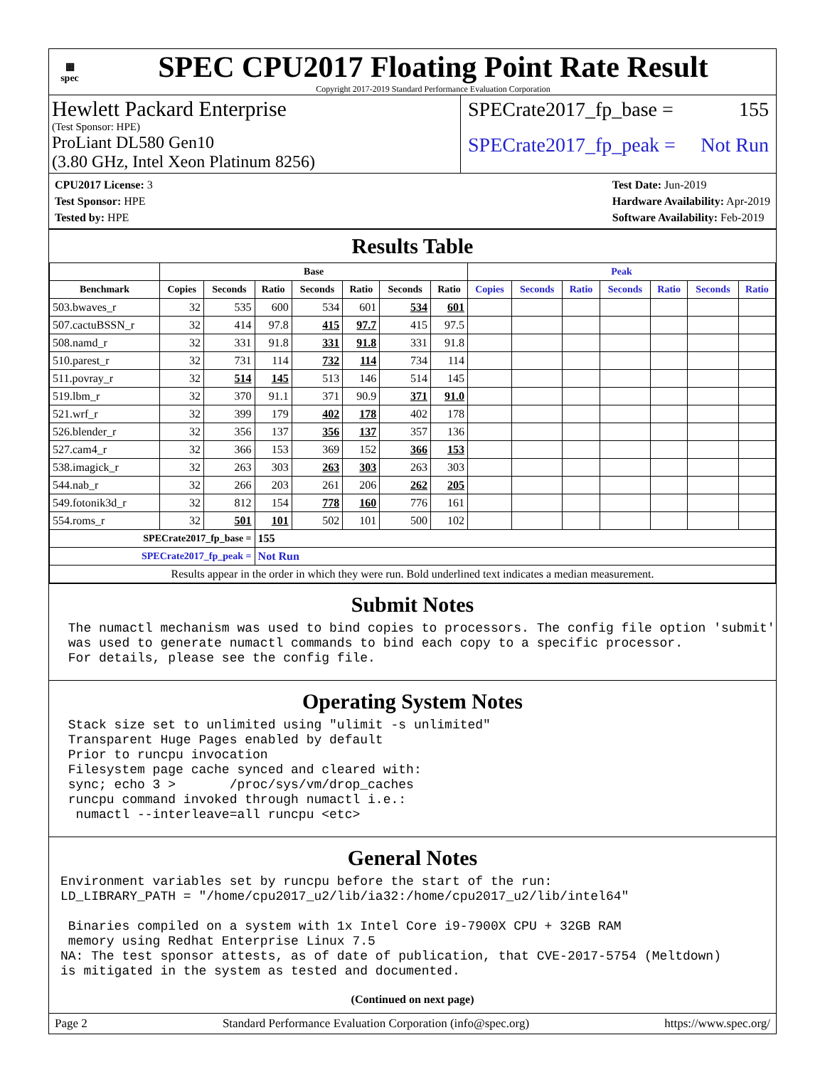▦
spec
SPEC CPU2017 Floating Point Rate Result
Copyright 2017-2019 Standard Performance Evaluation Corporation
Hewlett Packard Enterprise
(Test Sponsor: HPE)
ProLiant DL580 Gen10
(3.80 GHz, Intel Xeon Platinum 8256)
SPECrate2017_fp_base = 155
SPECrate2017_fp_peak = Not Run
CPU2017 License: 3
Test Sponsor: HPE
Tested by: HPE
Test Date: Jun-2019
Hardware Availability: Apr-2019
Software Availability: Feb-2019
Results Table
| | Base | | | | | | | Peak | | | | | | |
| --- | --- | --- | --- | --- | --- | --- | --- | --- | --- | --- | --- | --- | --- | --- |
| Benchmark | Copies | Seconds | Ratio | Seconds | Ratio | Seconds | Ratio | Copies | Seconds | Ratio | Seconds | Ratio | Seconds | Ratio |
| 503.bwaves_r | 32 | 535 | 600 | 534 | 601 | 534 | 601 | | | | | | | |
| 507.cactuBSSN_r | 32 | 414 | 97.8 | 415 | 97.7 | 415 | 97.5 | | | | | | | |
| 508.namd_r | 32 | 331 | 91.8 | 331 | 91.8 | 331 | 91.8 | | | | | | | |
| 510.parest_r | 32 | 731 | 114 | 732 | 114 | 734 | 114 | | | | | | | |
| 511.povray_r | 32 | 514 | 145 | 513 | 146 | 514 | 145 | | | | | | | |
| 519.lbm_r | 32 | 370 | 91.1 | 371 | 90.9 | 371 | 91.0 | | | | | | | |
| 521.wrf_r | 32 | 399 | 179 | 402 | 178 | 402 | 178 | | | | | | | |
| 526.blender_r | 32 | 356 | 137 | 356 | 137 | 357 | 136 | | | | | | | |
| 527.cam4_r | 32 | 366 | 153 | 369 | 152 | 366 | 153 | | | | | | | |
| 538.imagick_r | 32 | 263 | 303 | 263 | 303 | 263 | 303 | | | | | | | |
| 544.nab_r | 32 | 266 | 203 | 261 | 206 | 262 | 205 | | | | | | | |
| 549.fotonik3d_r | 32 | 812 | 154 | 778 | 160 | 776 | 161 | | | | | | | |
| 554.roms_r | 32 | 501 | 101 | 502 | 101 | 500 | 102 | | | | | | | |
| SPECrate2017_fp_base = | | | 155 | | | | | | | | | | | |
| SPECrate2017_fp_peak = | | | Not Run | | | | | | | | | | | |
| Results appear in the order in which they were run. Bold underlined text indicates a median measurement. | | | | | | | | | | | | | | |
Submit Notes
 The numactl mechanism was used to bind copies to processors. The config file option 'submit'
 was used to generate numactl commands to bind each copy to a specific processor.
 For details, please see the config file.
Operating System Notes
 Stack size set to unlimited using "ulimit -s unlimited"
 Transparent Huge Pages enabled by default
 Prior to runcpu invocation
 Filesystem page cache synced and cleared with:
 sync; echo 3 >       /proc/sys/vm/drop_caches
 runcpu command invoked through numactl i.e.:
  numactl --interleave=all runcpu <etc>
General Notes
Environment variables set by runcpu before the start of the run:
LD_LIBRARY_PATH = "/home/cpu2017_u2/lib/ia32:/home/cpu2017_u2/lib/intel64"

 Binaries compiled on a system with 1x Intel Core i9-7900X CPU + 32GB RAM
 memory using Redhat Enterprise Linux 7.5
NA: The test sponsor attests, as of date of publication, that CVE-2017-5754 (Meltdown)
is mitigated in the system as tested and documented.
(Continued on next page)
Page 2 Standard Performance Evaluation Corporation (info@spec.org) https://www.spec.org/